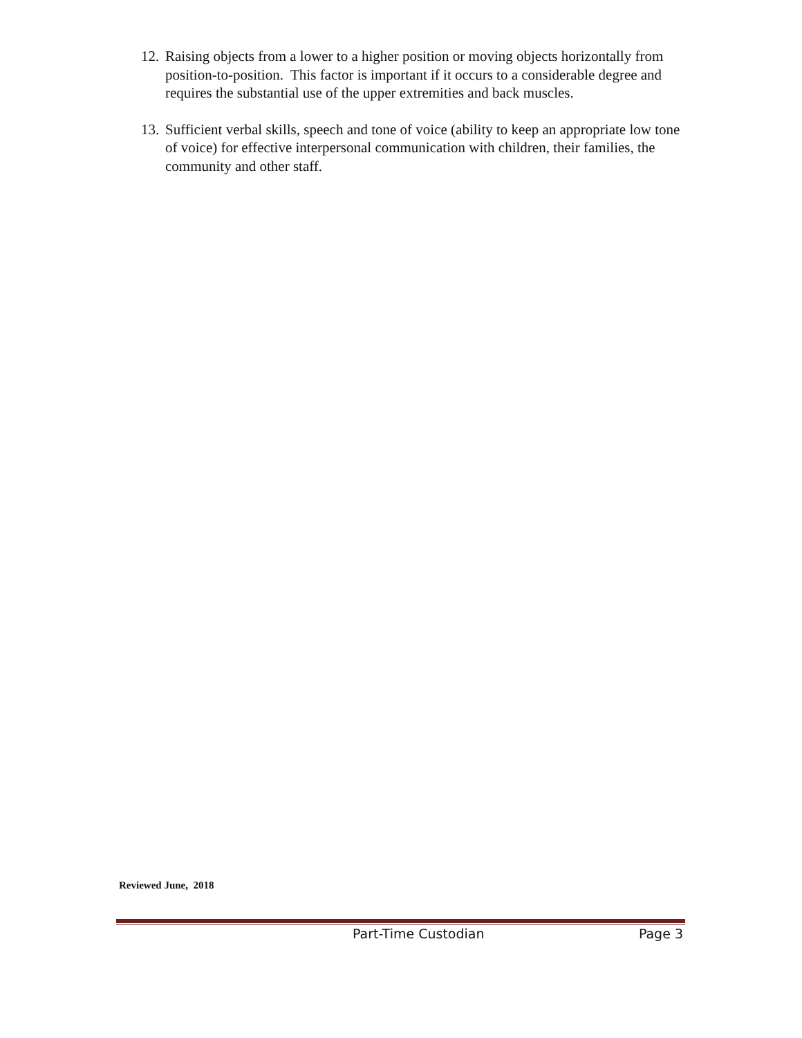12. Raising objects from a lower to a higher position or moving objects horizontally from position-to-position. This factor is important if it occurs to a considerable degree and requires the substantial use of the upper extremities and back muscles.
13. Sufficient verbal skills, speech and tone of voice (ability to keep an appropriate low tone of voice) for effective interpersonal communication with children, their families, the community and other staff.
Reviewed June, 2018
Part-Time Custodian Page 3